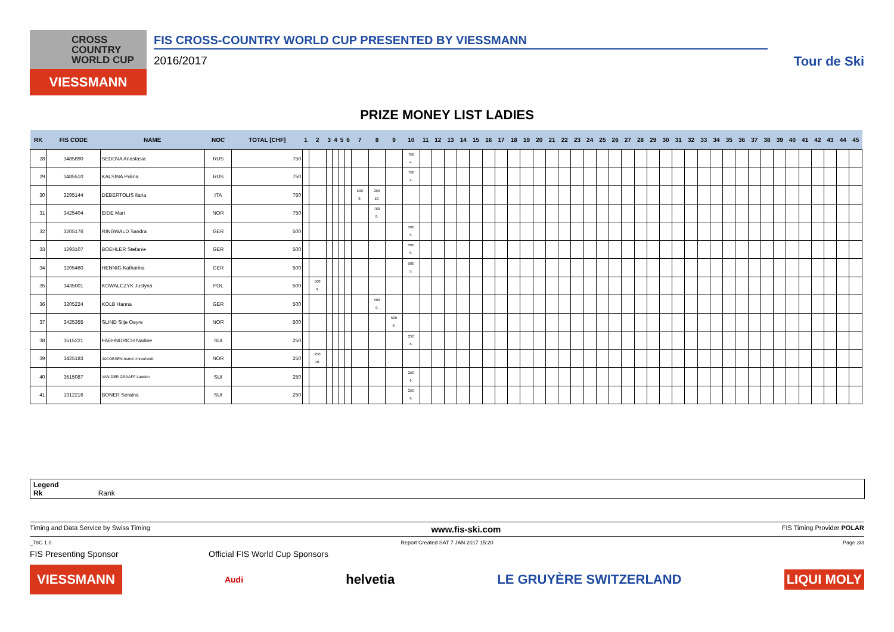CROSS COUNTRY WORLD CUP
VIESSMANN
FIS CROSS-COUNTRY WORLD CUP PRESENTED BY VIESSMANN
2016/2017
Tour de Ski
PRIZE MONEY LIST LADIES
| RK | FIS CODE | NAME | NOC | TOTAL [CHF] | 1 | 2 | 3 | 4 | 5 | 6 | 7 | 8 | 9 | 10 | 11 | 12 | 13 | 14 | 15 | 16 | 17 | 18 | 19 | 20 | 21 | 22 | 23 | 24 | 25 | 26 | 27 | 28 | 29 | 30 | 31 | 32 | 33 | 34 | 35 | 36 | 37 | 38 | 39 | 40 | 41 | 42 | 43 | 44 | 45 |
| --- | --- | --- | --- | --- | --- | --- | --- | --- | --- | --- | --- | --- | --- | --- | --- | --- | --- | --- | --- | --- | --- | --- | --- | --- | --- | --- | --- | --- | --- | --- | --- | --- | --- | --- | --- | --- | --- | --- | --- | --- | --- | --- | --- | --- | --- | --- | --- | --- | --- |
| 28 | 3485890 | SEDOVA Anastasia | RUS | 750 | | | | | | | | | | 750 4. | | | | | | | | | | | | | | | | | | | | | | | | | | | | | | | | | | | |
| 29 | 3485510 | KALSINA Polina | RUS | 750 | | | | | | | | | | 750 4. | | | | | | | | | | | | | | | | | | | | | | | | | | | | | | | | | | | |
| 30 | 3295144 | DEBERTOLIS Ilaria | ITA | 750 | | | | | | | 500 9. | 250 10. | | | | | | | | | | | | | | | | | | | | | | | | | | | | | | | | | | | | | |
| 31 | 3425404 | EIDE Mari | NOR | 750 | | | | | | | | 750 8. | | | | | | | | | | | | | | | | | | | | | | | | | | | | | | | | | | | | | |
| 32 | 3205176 | RINGWALD Sandra | GER | 500 | | | | | | | | | | 500 5. | | | | | | | | | | | | | | | | | | | | | | | | | | | | | | | | | | | |
| 33 | 1293107 | BOEHLER Stefanie | GER | 500 | | | | | | | | | | 500 5. | | | | | | | | | | | | | | | | | | | | | | | | | | | | | | | | | | | |
| 34 | 3205460 | HENNIG Katharina | GER | 500 | | | | | | | | | | 500 5. | | | | | | | | | | | | | | | | | | | | | | | | | | | | | | | | | | | |
| 35 | 3435001 | KOWALCZYK Justyna | POL | 500 | | 500 9. | | | | | | | | | | | | | | | | | | | | | | | | | | | | | | | | | | | | | | | | | | | |
| 36 | 3205224 | KOLB Hanna | GER | 500 | | | | | | | | 500 9. | | | | | | | | | | | | | | | | | | | | | | | | | | | | | | | | | | | | | |
| 37 | 3425355 | SLIND Silje Oeyre | NOR | 500 | | | | | | | | | 500 9. | | | | | | | | | | | | | | | | | | | | | | | | | | | | | | | | | | | | |
| 38 | 3515221 | FAEHNDRICH Nadine | SUI | 250 | | | | | | | | | | 250 6. | | | | | | | | | | | | | | | | | | | | | | | | | | | | | | | | | | | |
| 39 | 3425183 | JACOBSEN Astrid Uhrenholdt | NOR | 250 | | 250 10. | | | | | | | | | | | | | | | | | | | | | | | | | | | | | | | | | | | | | | | | | | | |
| 40 | 3515087 | VAN DER GRAAFF Laurien | SUI | 250 | | | | | | | | | | 250 6. | | | | | | | | | | | | | | | | | | | | | | | | | | | | | | | | | | | |
| 41 | 1312216 | BONER Seraina | SUI | 250 | | | | | | | | | | 250 6. | | | | | | | | | | | | | | | | | | | | | | | | | | | | | | | | | | | |
Legend
Rk Rank
Timing and Data Service by Swiss Timing www.fis-ski.com FIS Timing Provider POLAR
_78C 1.0 Report Created SAT 7 JAN 2017 15:20 Page 3/3
FIS Presenting Sponsor Official FIS World Cup Sponsors
VIESSMANN Audi helvetia LE GRUYÈRE SWITZERLAND LIQUI MOLY